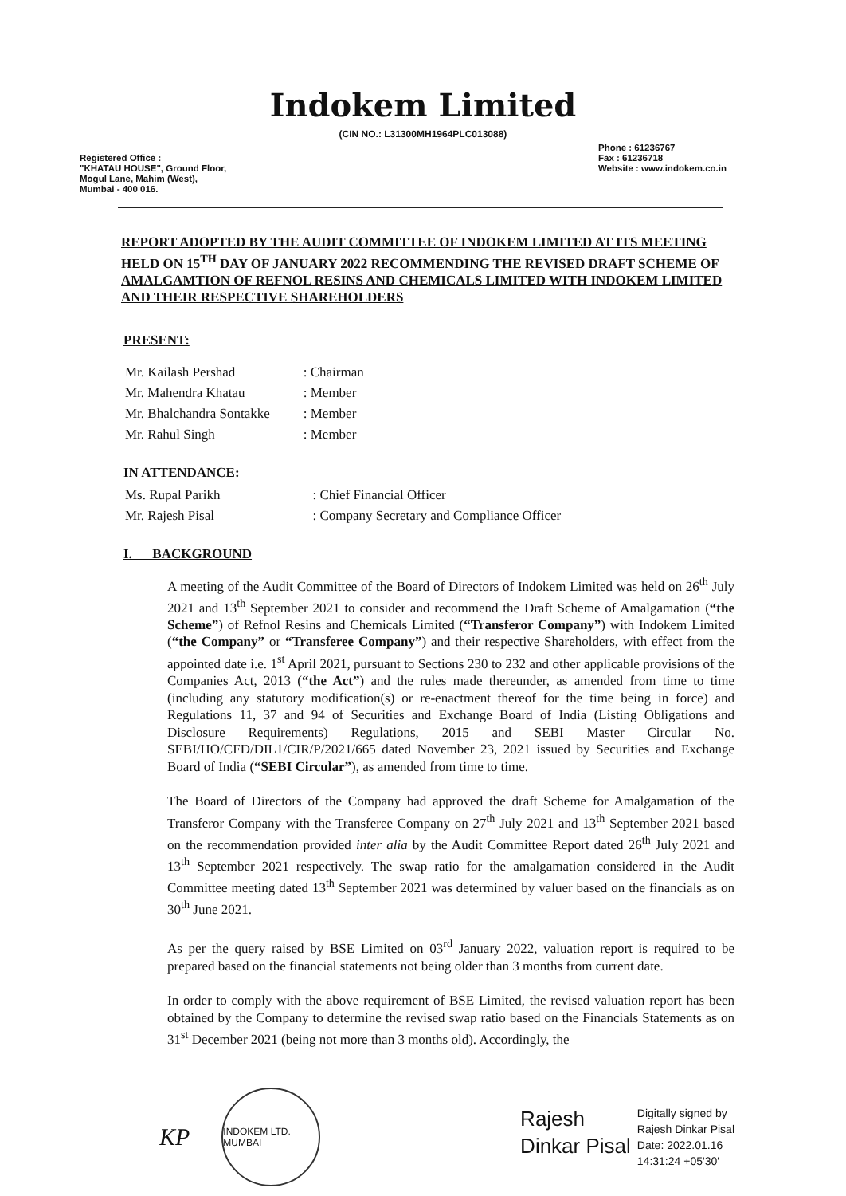Indokem Limited
(CIN NO.: L31300MH1964PLC013088)
Registered Office :
"KHATAU HOUSE", Ground Floor,
Mogul Lane, Mahim (West),
Mumbai - 400 016.
Phone : 61236767
Fax : 61236718
Website : www.indokem.co.in
REPORT ADOPTED BY THE AUDIT COMMITTEE OF INDOKEM LIMITED AT ITS MEETING HELD ON 15<sup>TH</sup> DAY OF JANUARY 2022 RECOMMENDING THE REVISED DRAFT SCHEME OF AMALGAMTION OF REFNOL RESINS AND CHEMICALS LIMITED WITH INDOKEM LIMITED AND THEIR RESPECTIVE SHAREHOLDERS
PRESENT:
| Mr. Kailash Pershad | : Chairman |
| Mr. Mahendra Khatau | : Member |
| Mr. Bhalchandra Sontakke | : Member |
| Mr. Rahul Singh | : Member |
IN ATTENDANCE:
| Ms. Rupal Parikh | : Chief Financial Officer |
| Mr. Rajesh Pisal | : Company Secretary and Compliance Officer |
I. BACKGROUND
A meeting of the Audit Committee of the Board of Directors of Indokem Limited was held on 26<sup>th</sup> July 2021 and 13<sup>th</sup> September 2021 to consider and recommend the Draft Scheme of Amalgamation (“the Scheme”) of Refnol Resins and Chemicals Limited (“Transferor Company”) with Indokem Limited (“the Company” or “Transferee Company”) and their respective Shareholders, with effect from the appointed date i.e. 1<sup>st</sup> April 2021, pursuant to Sections 230 to 232 and other applicable provisions of the Companies Act, 2013 (“the Act”) and the rules made thereunder, as amended from time to time (including any statutory modification(s) or re-enactment thereof for the time being in force) and Regulations 11, 37 and 94 of Securities and Exchange Board of India (Listing Obligations and Disclosure Requirements) Regulations, 2015 and SEBI Master Circular No. SEBI/HO/CFD/DIL1/CIR/P/2021/665 dated November 23, 2021 issued by Securities and Exchange Board of India (“SEBI Circular”), as amended from time to time.
The Board of Directors of the Company had approved the draft Scheme for Amalgamation of the Transferor Company with the Transferee Company on 27<sup>th</sup> July 2021 and 13<sup>th</sup> September 2021 based on the recommendation provided inter alia by the Audit Committee Report dated 26<sup>th</sup> July 2021 and 13<sup>th</sup> September 2021 respectively. The swap ratio for the amalgamation considered in the Audit Committee meeting dated 13<sup>th</sup> September 2021 was determined by valuer based on the financials as on 30<sup>th</sup> June 2021.
As per the query raised by BSE Limited on 03<sup>rd</sup> January 2022, valuation report is required to be prepared based on the financial statements not being older than 3 months from current date.
In order to comply with the above requirement of BSE Limited, the revised valuation report has been obtained by the Company to determine the revised swap ratio based on the Financials Statements as on 31<sup>st</sup> December 2021 (being not more than 3 months old). Accordingly, the
KP
INDOKEM LTD. MUMBAI
Rajesh
Dinkar Pisal
Digitally signed by
Rajesh Dinkar Pisal
Date: 2022.01.16
14:31:24 +05'30'